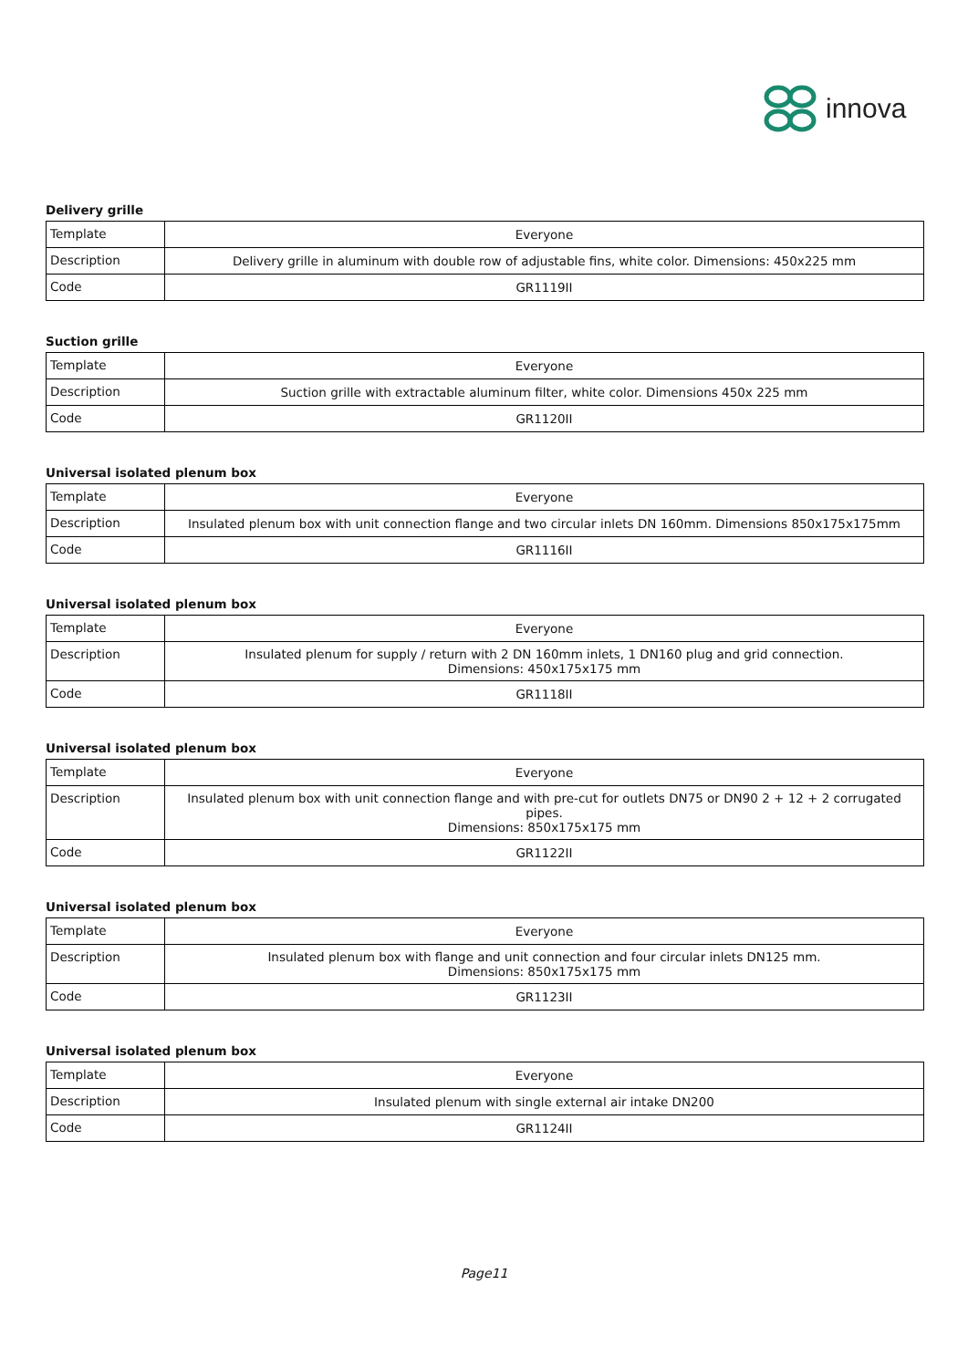innova
Delivery grille
| Template | Everyone |
| Description | Delivery grille in aluminum with double row of adjustable fins, white color. Dimensions: 450x225 mm |
| Code | GR1119II |
Suction grille
| Template | Everyone |
| Description | Suction grille with extractable aluminum filter, white color. Dimensions 450x 225 mm |
| Code | GR1120II |
Universal isolated plenum box
| Template | Everyone |
| Description | Insulated plenum box with unit connection flange and two circular inlets DN 160mm. Dimensions 850x175x175mm |
| Code | GR1116II |
Universal isolated plenum box
| Template | Everyone |
| Description | Insulated plenum for supply / return with 2 DN 160mm inlets, 1 DN160 plug and grid connection. Dimensions: 450x175x175 mm |
| Code | GR1118II |
Universal isolated plenum box
| Template | Everyone |
| Description | Insulated plenum box with unit connection flange and with pre-cut for outlets DN75 or DN90 2 + 12 + 2 corrugated pipes. Dimensions: 850x175x175 mm |
| Code | GR1122II |
Universal isolated plenum box
| Template | Everyone |
| Description | Insulated plenum box with flange and unit connection and four circular inlets DN125 mm. Dimensions: 850x175x175 mm |
| Code | GR1123II |
Universal isolated plenum box
| Template | Everyone |
| Description | Insulated plenum with single external air intake DN200 |
| Code | GR1124II |
Page11